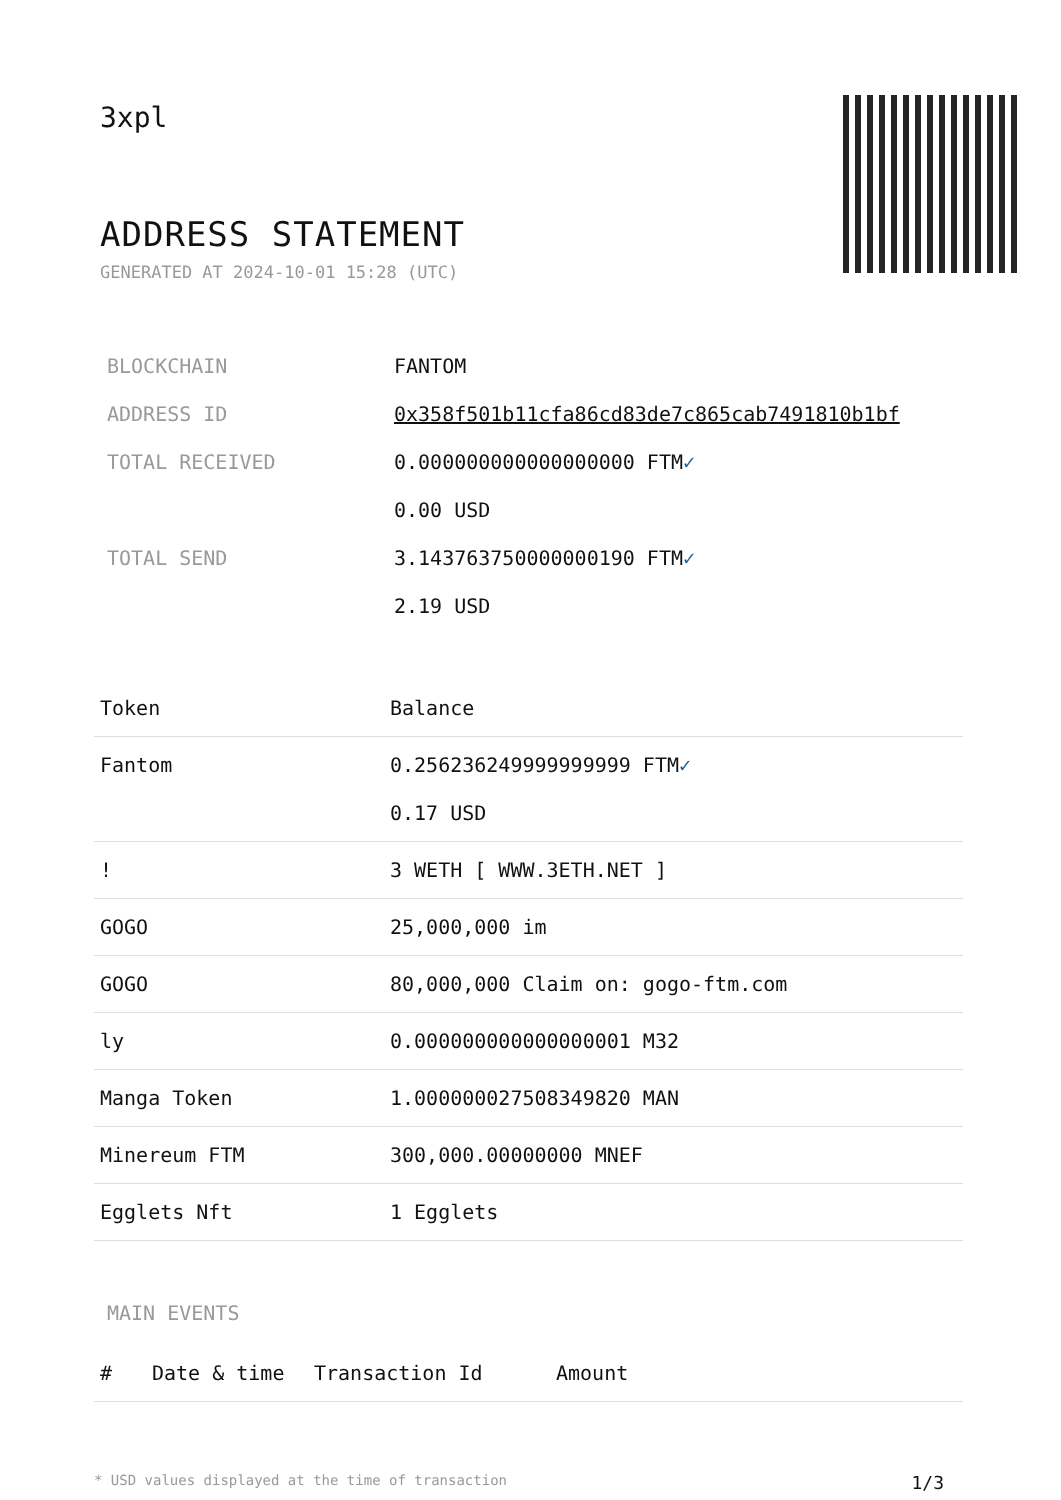3xpl
ADDRESS STATEMENT
GENERATED AT 2024-10-01 15:28 (UTC)
| BLOCKCHAIN | FANTOM |
| ADDRESS ID | 0x358f501b11cfa86cd83de7c865cab7491810b1bf |
| TOTAL RECEIVED | 0.000000000000000000 FTM ✓ 0.00 USD |
| TOTAL SEND | 3.143763750000000190 FTM ✓ 2.19 USD |
| Token | Balance |
| --- | --- |
| Fantom | 0.256236249999999999 FTM ✓ 0.17 USD |
| ! | 3 WETH [ WWW.3ETH.NET ] |
| GOGO | 25,000,000 im |
| GOGO | 80,000,000 Claim on: gogo-ftm.com |
| ly | 0.000000000000000001 M32 |
| Manga Token | 1.000000027508349820 MAN |
| Minereum FTM | 300,000.00000000 MNEF |
| Egglets Nft | 1 Egglets |
MAIN EVENTS
| # | Date & time | Transaction Id | Amount |
| --- | --- | --- | --- |
* USD values displayed at the time of transaction 1/3